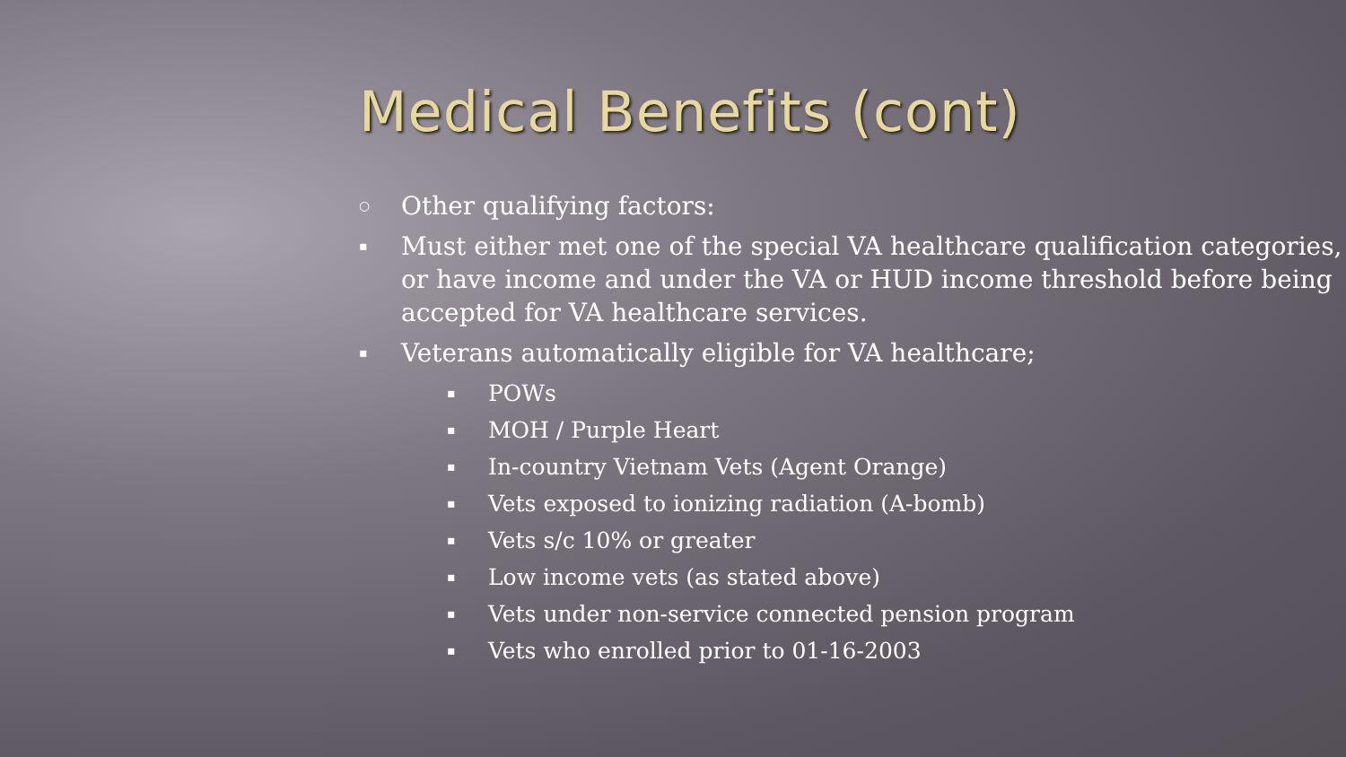Medical Benefits (cont)
○ Other qualifying factors:
▪ Must either met one of the special VA healthcare qualification categories, or have income and under the VA or HUD income threshold before being accepted for VA healthcare services.
▪ Veterans automatically eligible for VA healthcare;
▪ POWs
▪ MOH / Purple Heart
▪ In-country Vietnam Vets (Agent Orange)
▪ Vets exposed to ionizing radiation (A-bomb)
▪ Vets s/c 10% or greater
▪ Low income vets (as stated above)
▪ Vets under non-service connected pension program
▪ Vets who enrolled prior to 01-16-2003